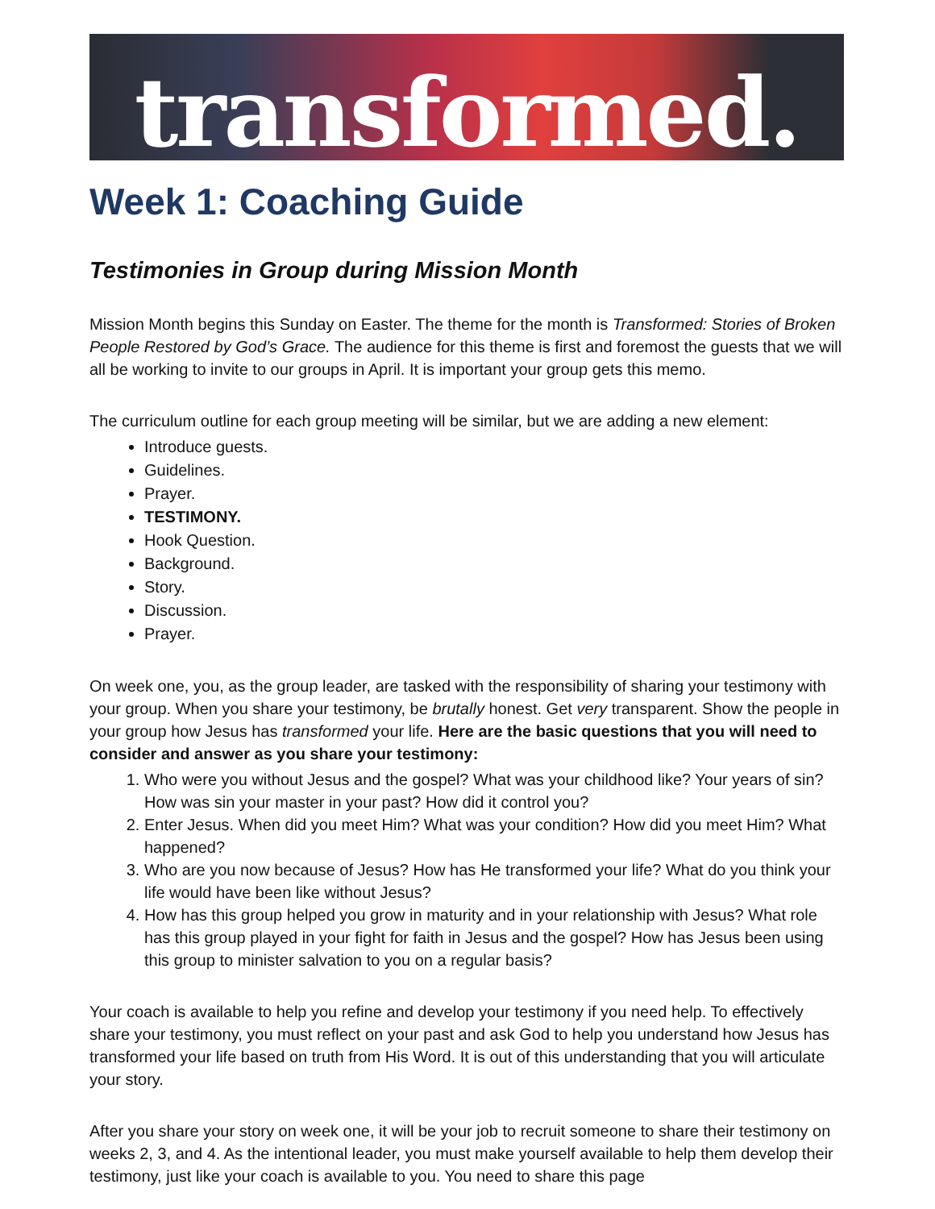transformed.
Week 1: Coaching Guide
Testimonies in Group during Mission Month
Mission Month begins this Sunday on Easter. The theme for the month is Transformed: Stories of Broken People Restored by God’s Grace. The audience for this theme is first and foremost the guests that we will all be working to invite to our groups in April. It is important your group gets this memo.
The curriculum outline for each group meeting will be similar, but we are adding a new element:
Introduce guests.
Guidelines.
Prayer.
TESTIMONY.
Hook Question.
Background.
Story.
Discussion.
Prayer.
On week one, you, as the group leader, are tasked with the responsibility of sharing your testimony with your group. When you share your testimony, be brutally honest. Get very transparent. Show the people in your group how Jesus has transformed your life. Here are the basic questions that you will need to consider and answer as you share your testimony:
1. Who were you without Jesus and the gospel? What was your childhood like? Your years of sin? How was sin your master in your past? How did it control you?
2. Enter Jesus. When did you meet Him? What was your condition? How did you meet Him? What happened?
3. Who are you now because of Jesus? How has He transformed your life? What do you think your life would have been like without Jesus?
4. How has this group helped you grow in maturity and in your relationship with Jesus? What role has this group played in your fight for faith in Jesus and the gospel? How has Jesus been using this group to minister salvation to you on a regular basis?
Your coach is available to help you refine and develop your testimony if you need help. To effectively share your testimony, you must reflect on your past and ask God to help you understand how Jesus has transformed your life based on truth from His Word. It is out of this understanding that you will articulate your story.
After you share your story on week one, it will be your job to recruit someone to share their testimony on weeks 2, 3, and 4. As the intentional leader, you must make yourself available to help them develop their testimony, just like your coach is available to you. You need to share this page